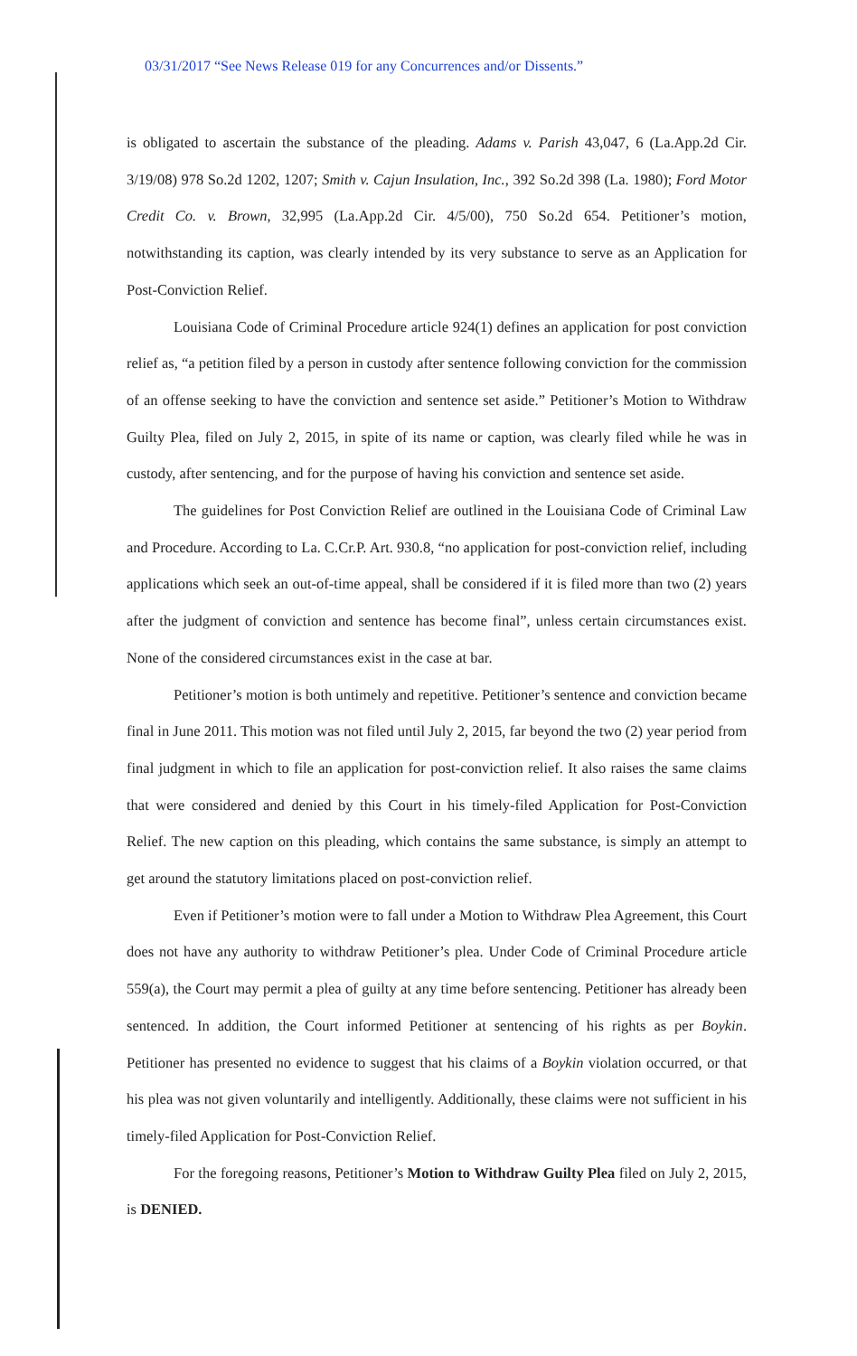03/31/2017 “See News Release 019 for any Concurrences and/or Dissents.”
is obligated to ascertain the substance of the pleading. Adams v. Parish 43,047, 6 (La.App.2d Cir. 3/19/08) 978 So.2d 1202, 1207; Smith v. Cajun Insulation, Inc., 392 So.2d 398 (La. 1980); Ford Motor Credit Co. v. Brown, 32,995 (La.App.2d Cir. 4/5/00), 750 So.2d 654. Petitioner’s motion, notwithstanding its caption, was clearly intended by its very substance to serve as an Application for Post-Conviction Relief.
Louisiana Code of Criminal Procedure article 924(1) defines an application for post conviction relief as, “a petition filed by a person in custody after sentence following conviction for the commission of an offense seeking to have the conviction and sentence set aside.” Petitioner’s Motion to Withdraw Guilty Plea, filed on July 2, 2015, in spite of its name or caption, was clearly filed while he was in custody, after sentencing, and for the purpose of having his conviction and sentence set aside.
The guidelines for Post Conviction Relief are outlined in the Louisiana Code of Criminal Law and Procedure. According to La. C.Cr.P. Art. 930.8, “no application for post-conviction relief, including applications which seek an out-of-time appeal, shall be considered if it is filed more than two (2) years after the judgment of conviction and sentence has become final”, unless certain circumstances exist. None of the considered circumstances exist in the case at bar.
Petitioner’s motion is both untimely and repetitive. Petitioner’s sentence and conviction became final in June 2011. This motion was not filed until July 2, 2015, far beyond the two (2) year period from final judgment in which to file an application for post-conviction relief. It also raises the same claims that were considered and denied by this Court in his timely-filed Application for Post-Conviction Relief. The new caption on this pleading, which contains the same substance, is simply an attempt to get around the statutory limitations placed on post-conviction relief.
Even if Petitioner’s motion were to fall under a Motion to Withdraw Plea Agreement, this Court does not have any authority to withdraw Petitioner’s plea. Under Code of Criminal Procedure article 559(a), the Court may permit a plea of guilty at any time before sentencing. Petitioner has already been sentenced. In addition, the Court informed Petitioner at sentencing of his rights as per Boykin. Petitioner has presented no evidence to suggest that his claims of a Boykin violation occurred, or that his plea was not given voluntarily and intelligently. Additionally, these claims were not sufficient in his timely-filed Application for Post-Conviction Relief.
For the foregoing reasons, Petitioner’s Motion to Withdraw Guilty Plea filed on July 2, 2015, is DENIED.